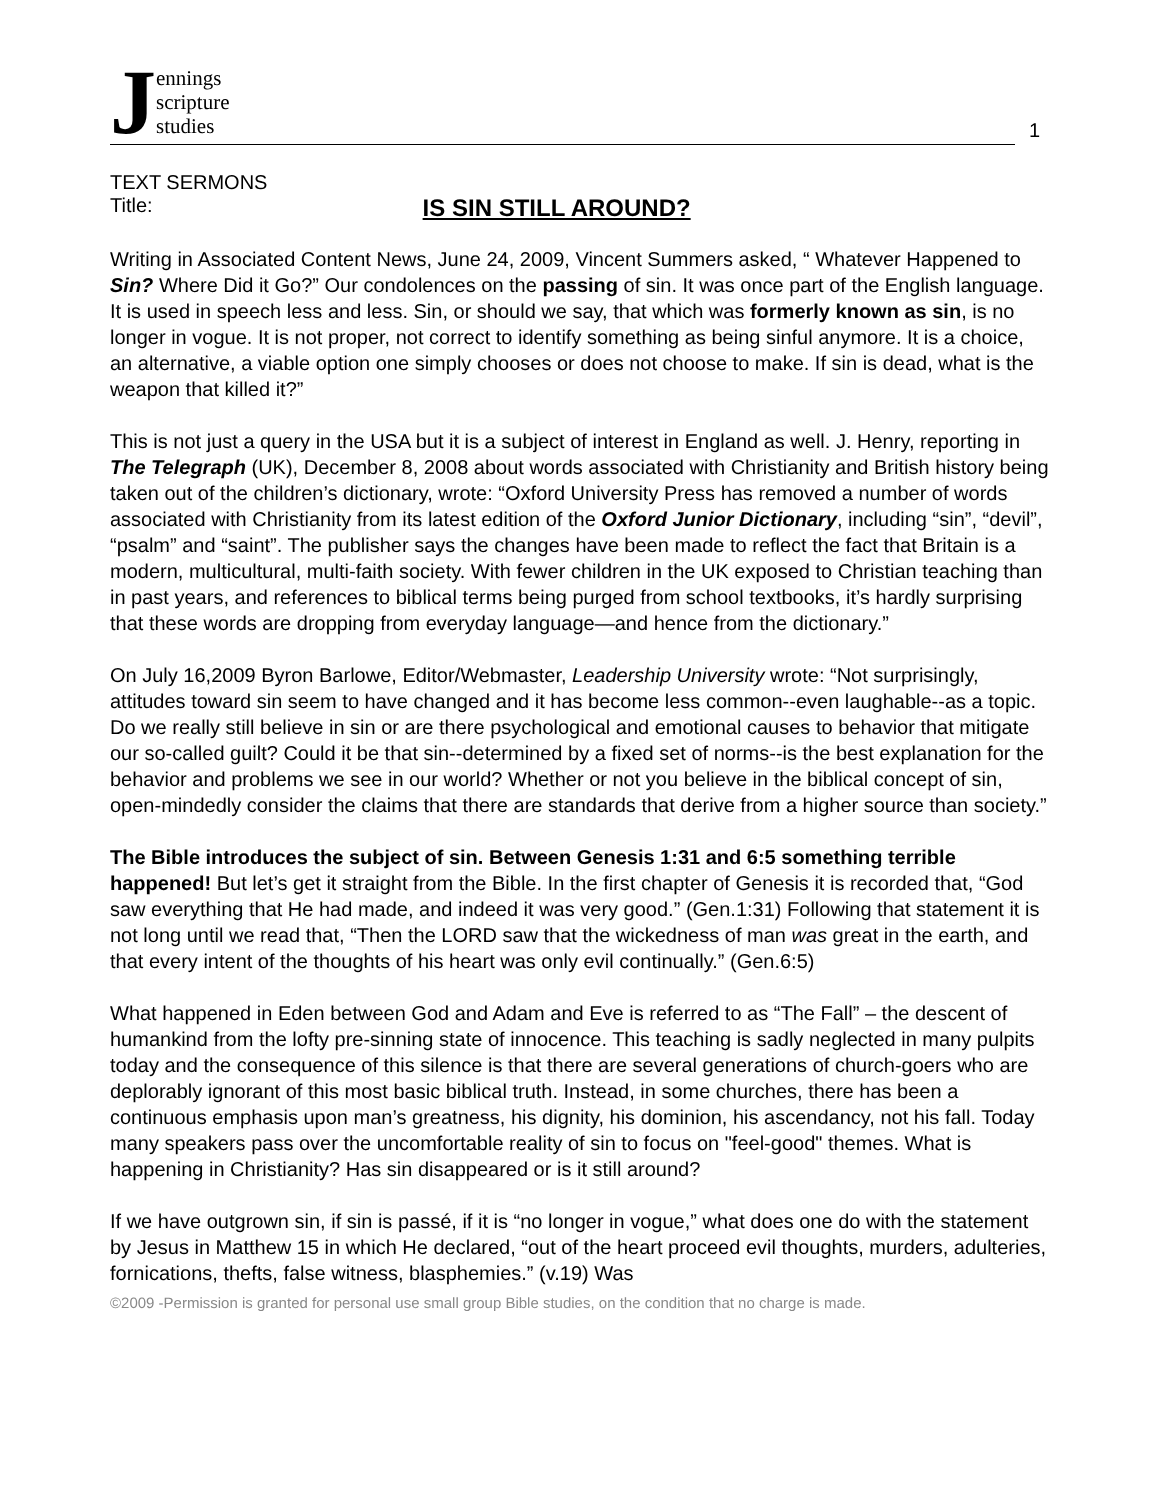Jennings
scripture
studies
1
TEXT SERMONS
Title:
IS SIN STILL AROUND?
Writing in Associated Content News, June 24, 2009, Vincent Summers asked, “ Whatever Happened to Sin? Where Did it Go?” Our condolences on the passing of sin. It was once part of the English language. It is used in speech less and less. Sin, or should we say, that which was formerly known as sin, is no longer in vogue. It is not proper, not correct to identify something as being sinful anymore. It is a choice, an alternative, a viable option one simply chooses or does not choose to make. If sin is dead, what is the weapon that killed it?”
This is not just a query in the USA but it is a subject of interest in England as well. J. Henry, reporting in The Telegraph (UK), December 8, 2008 about words associated with Christianity and British history being taken out of the children’s dictionary, wrote: “Oxford University Press has removed a number of words associated with Christianity from its latest edition of the Oxford Junior Dictionary, including “sin”, “devil”, “psalm” and “saint”. The publisher says the changes have been made to reflect the fact that Britain is a modern, multicultural, multi-faith society. With fewer children in the UK exposed to Christian teaching than in past years, and references to biblical terms being purged from school textbooks, it’s hardly surprising that these words are dropping from everyday language—and hence from the dictionary.”
On July 16,2009 Byron Barlowe, Editor/Webmaster, Leadership University wrote: “Not surprisingly, attitudes toward sin seem to have changed and it has become less common--even laughable--as a topic. Do we really still believe in sin or are there psychological and emotional causes to behavior that mitigate our so-called guilt? Could it be that sin--determined by a fixed set of norms--is the best explanation for the behavior and problems we see in our world? Whether or not you believe in the biblical concept of sin, open-mindedly consider the claims that there are standards that derive from a higher source than society.”
The Bible introduces the subject of sin. Between Genesis 1:31 and 6:5 something terrible happened! But let’s get it straight from the Bible. In the first chapter of Genesis it is recorded that, “God saw everything that He had made, and indeed it was very good.” (Gen.1:31) Following that statement it is not long until we read that, “Then the LORD saw that the wickedness of man was great in the earth, and that every intent of the thoughts of his heart was only evil continually.” (Gen.6:5)
What happened in Eden between God and Adam and Eve is referred to as “The Fall” – the descent of humankind from the lofty pre-sinning state of innocence. This teaching is sadly neglected in many pulpits today and the consequence of this silence is that there are several generations of church-goers who are deplorably ignorant of this most basic biblical truth. Instead, in some churches, there has been a continuous emphasis upon man’s greatness, his dignity, his dominion, his ascendancy, not his fall. Today many speakers pass over the uncomfortable reality of sin to focus on "feel-good" themes. What is happening in Christianity? Has sin disappeared or is it still around?
If we have outgrown sin, if sin is passé, if it is “no longer in vogue,” what does one do with the statement by Jesus in Matthew 15 in which He declared, “out of the heart proceed evil thoughts, murders, adulteries, fornications, thefts, false witness, blasphemies.” (v.19) Was
©2009 -Permission is granted for personal use small group Bible studies, on the condition that no charge is made.